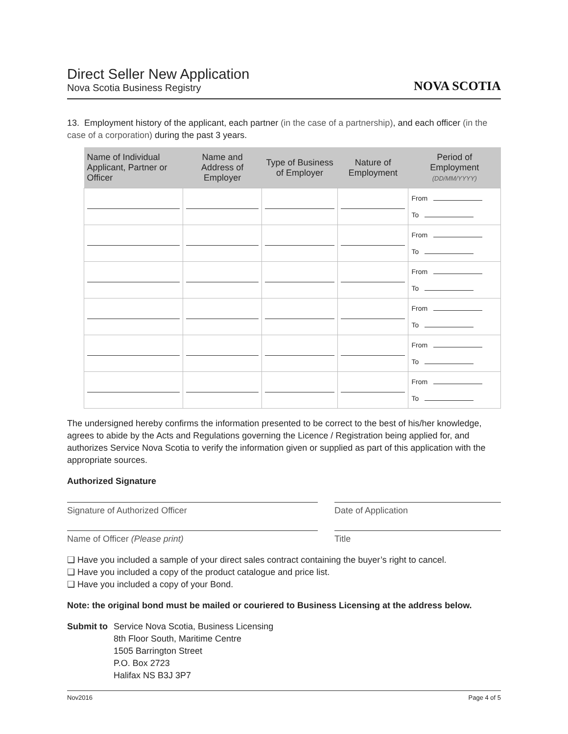Direct Seller New Application
Nova Scotia Business Registry
NOVA SCOTIA
13. Employment history of the applicant, each partner (in the case of a partnership), and each officer (in the case of a corporation) during the past 3 years.
| Name of Individual Applicant, Partner or Officer | Name and Address of Employer | Type of Business of Employer | Nature of Employment | Period of Employment (DD/MM/YYYY) |
| --- | --- | --- | --- | --- |
| | | | | From To |
| | | | | From To |
| | | | | From To |
| | | | | From To |
| | | | | From To |
| | | | | From To |
The undersigned hereby confirms the information presented to be correct to the best of his/her knowledge, agrees to abide by the Acts and Regulations governing the Licence / Registration being applied for, and authorizes Service Nova Scotia to verify the information given or supplied as part of this application with the appropriate sources.
Authorized Signature
Signature of Authorized Officer Date of Application
Name of Officer (Please print) Title
❑ Have you included a sample of your direct sales contract containing the buyer’s right to cancel.
❑ Have you included a copy of the product catalogue and price list.
❑ Have you included a copy of your Bond.
Note: the original bond must be mailed or couriered to Business Licensing at the address below.
Submit to
Service Nova Scotia, Business Licensing
8th Floor South, Maritime Centre
1505 Barrington Street
P.O. Box 2723
Halifax NS B3J 3P7
Nov2016 Page 4 of 5